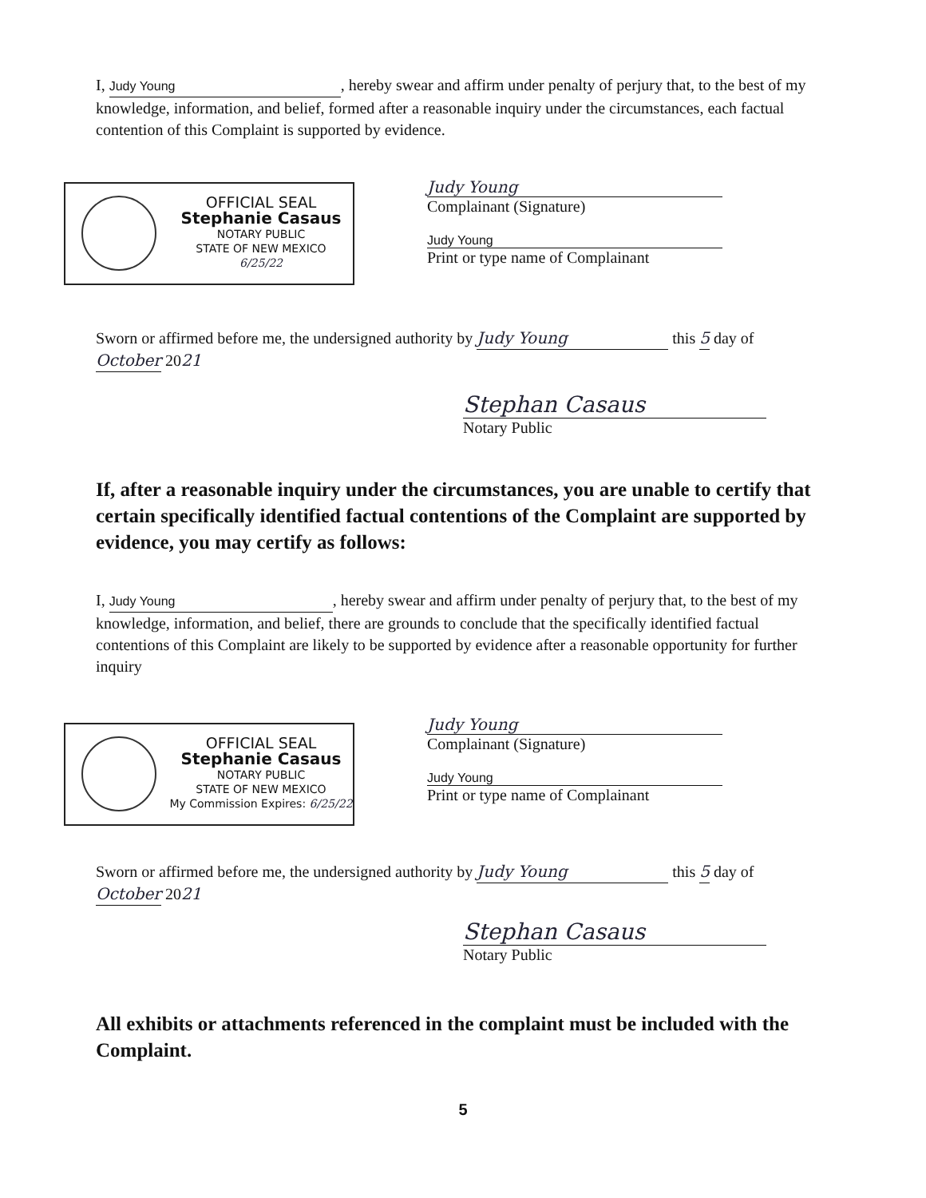I, Judy Young, hereby swear and affirm under penalty of perjury that, to the best of my knowledge, information, and belief, formed after a reasonable inquiry under the circumstances, each factual contention of this Complaint is supported by evidence.
OFFICIAL SEAL
Stephanie Casaus
NOTARY PUBLIC
STATE OF NEW MEXICO
6/25/22
Judy Young
Complainant (Signature)
Judy Young
Print or type name of Complainant
Sworn or affirmed before me, the undersigned authority by Judy Young this 5 day of October 2021
Stephan Casaus
Notary Public
If, after a reasonable inquiry under the circumstances, you are unable to certify that certain specifically identified factual contentions of the Complaint are supported by evidence, you may certify as follows:
I, Judy Young, hereby swear and affirm under penalty of perjury that, to the best of my knowledge, information, and belief, there are grounds to conclude that the specifically identified factual contentions of this Complaint are likely to be supported by evidence after a reasonable opportunity for further inquiry
OFFICIAL SEAL
Stephanie Casaus
NOTARY PUBLIC
STATE OF NEW MEXICO
My Commission Expires: 6/25/22
Judy Young
Complainant (Signature)
Judy Young
Print or type name of Complainant
Sworn or affirmed before me, the undersigned authority by Judy Young this 5 day of October 2021
Stephan Casaus
Notary Public
All exhibits or attachments referenced in the complaint must be included with the Complaint.
5